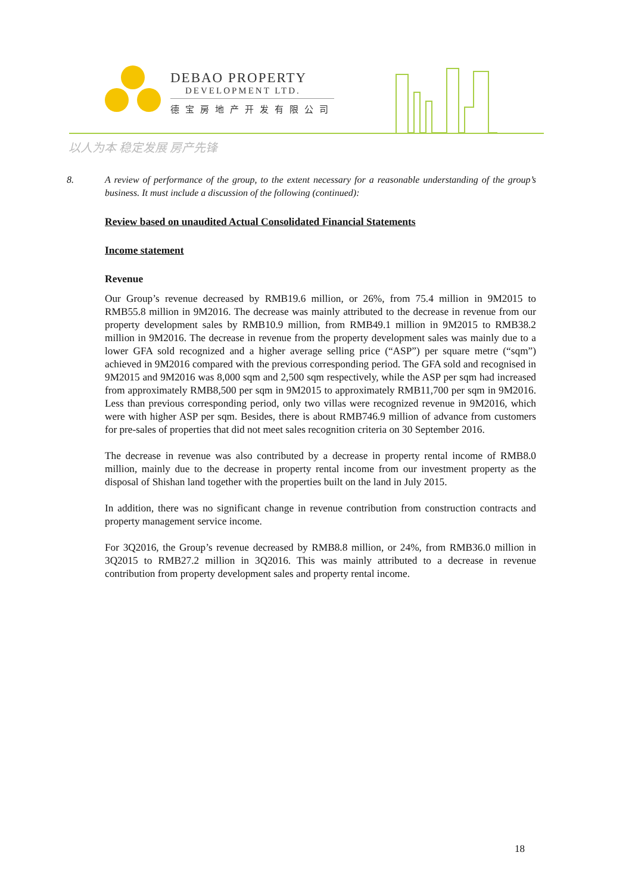DEBAO PROPERTY
DEVELOPMENT LTD.
德宝房地产开发有限公司
以人为本 稳定发展 房产先锋
8. A review of performance of the group, to the extent necessary for a reasonable understanding of the group’s business. It must include a discussion of the following (continued):
Review based on unaudited Actual Consolidated Financial Statements
Income statement
Revenue
Our Group’s revenue decreased by RMB19.6 million, or 26%, from 75.4 million in 9M2015 to RMB55.8 million in 9M2016. The decrease was mainly attributed to the decrease in revenue from our property development sales by RMB10.9 million, from RMB49.1 million in 9M2015 to RMB38.2 million in 9M2016. The decrease in revenue from the property development sales was mainly due to a lower GFA sold recognized and a higher average selling price (“ASP”) per square metre (“sqm”) achieved in 9M2016 compared with the previous corresponding period. The GFA sold and recognised in 9M2015 and 9M2016 was 8,000 sqm and 2,500 sqm respectively, while the ASP per sqm had increased from approximately RMB8,500 per sqm in 9M2015 to approximately RMB11,700 per sqm in 9M2016. Less than previous corresponding period, only two villas were recognized revenue in 9M2016, which were with higher ASP per sqm. Besides, there is about RMB746.9 million of advance from customers for pre-sales of properties that did not meet sales recognition criteria on 30 September 2016.
The decrease in revenue was also contributed by a decrease in property rental income of RMB8.0 million, mainly due to the decrease in property rental income from our investment property as the disposal of Shishan land together with the properties built on the land in July 2015.
In addition, there was no significant change in revenue contribution from construction contracts and property management service income.
For 3Q2016, the Group’s revenue decreased by RMB8.8 million, or 24%, from RMB36.0 million in 3Q2015 to RMB27.2 million in 3Q2016. This was mainly attributed to a decrease in revenue contribution from property development sales and property rental income.
18